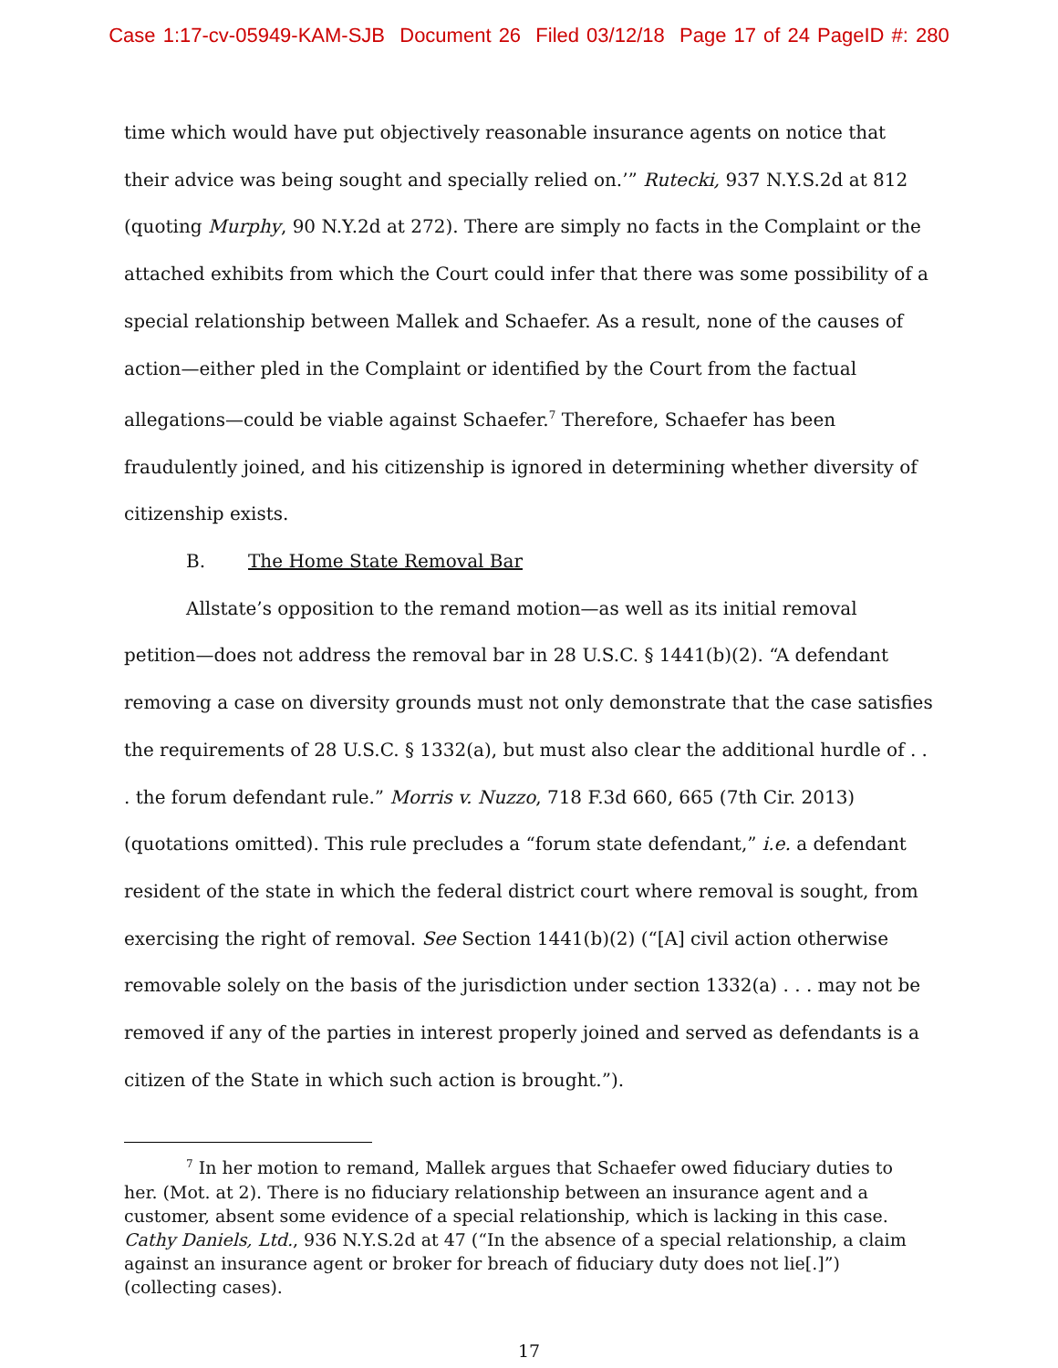Case 1:17-cv-05949-KAM-SJB Document 26 Filed 03/12/18 Page 17 of 24 PageID #: 280
time which would have put objectively reasonable insurance agents on notice that their advice was being sought and specially relied on.’” Rutecki, 937 N.Y.S.2d at 812 (quoting Murphy, 90 N.Y.2d at 272). There are simply no facts in the Complaint or the attached exhibits from which the Court could infer that there was some possibility of a special relationship between Mallek and Schaefer. As a result, none of the causes of action—either pled in the Complaint or identified by the Court from the factual allegations—could be viable against Schaefer.<sup>7</sup> Therefore, Schaefer has been fraudulently joined, and his citizenship is ignored in determining whether diversity of citizenship exists.
B. The Home State Removal Bar
Allstate’s opposition to the remand motion—as well as its initial removal petition—does not address the removal bar in 28 U.S.C. § 1441(b)(2). “A defendant removing a case on diversity grounds must not only demonstrate that the case satisfies the requirements of 28 U.S.C. § 1332(a), but must also clear the additional hurdle of . . . the forum defendant rule.” Morris v. Nuzzo, 718 F.3d 660, 665 (7th Cir. 2013) (quotations omitted). This rule precludes a “forum state defendant,” i.e. a defendant resident of the state in which the federal district court where removal is sought, from exercising the right of removal. See Section 1441(b)(2) (“[A] civil action otherwise removable solely on the basis of the jurisdiction under section 1332(a) . . . may not be removed if any of the parties in interest properly joined and served as defendants is a citizen of the State in which such action is brought.”).
<sup>7</sup> In her motion to remand, Mallek argues that Schaefer owed fiduciary duties to her. (Mot. at 2). There is no fiduciary relationship between an insurance agent and a customer, absent some evidence of a special relationship, which is lacking in this case. Cathy Daniels, Ltd., 936 N.Y.S.2d at 47 (“In the absence of a special relationship, a claim against an insurance agent or broker for breach of fiduciary duty does not lie[.]”) (collecting cases).
17